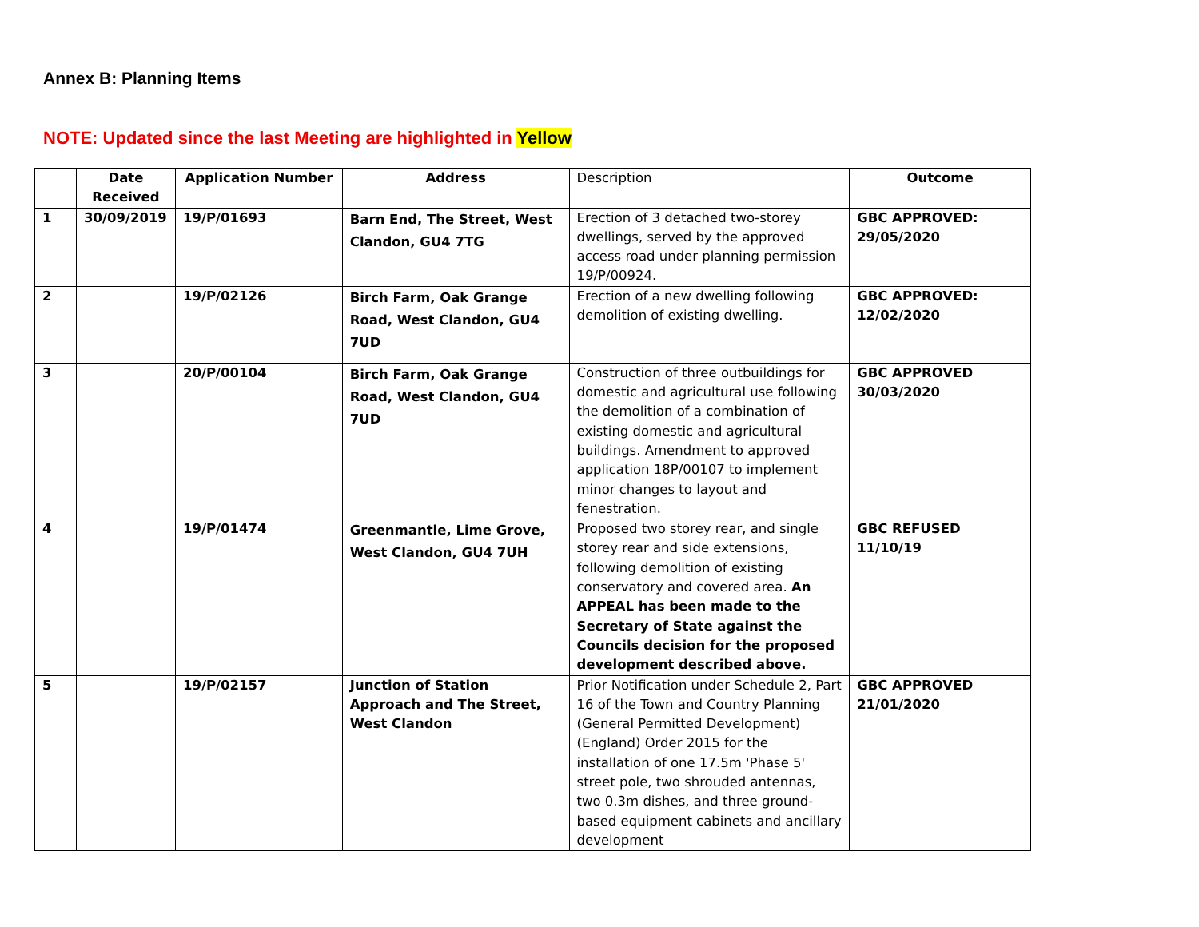Annex B: Planning Items
NOTE: Updated since the last Meeting are highlighted in Yellow
| | Date Received | Application Number | Address | Description | Outcome |
| --- | --- | --- | --- | --- | --- |
| 1 | 30/09/2019 | 19/P/01693 | Barn End, The Street, West Clandon, GU4 7TG | Erection of 3 detached two-storey dwellings, served by the approved access road under planning permission 19/P/00924. | GBC APPROVED: 29/05/2020 |
| 2 | | 19/P/02126 | Birch Farm, Oak Grange Road, West Clandon, GU4 7UD | Erection of a new dwelling following demolition of existing dwelling. | GBC APPROVED: 12/02/2020 |
| 3 | | 20/P/00104 | Birch Farm, Oak Grange Road, West Clandon, GU4 7UD | Construction of three outbuildings for domestic and agricultural use following the demolition of a combination of existing domestic and agricultural buildings. Amendment to approved application 18P/00107 to implement minor changes to layout and fenestration. | GBC APPROVED 30/03/2020 |
| 4 | | 19/P/01474 | Greenmantle, Lime Grove, West Clandon, GU4 7UH | Proposed two storey rear, and single storey rear and side extensions, following demolition of existing conservatory and covered area. An APPEAL has been made to the Secretary of State against the Councils decision for the proposed development described above. | GBC REFUSED 11/10/19 |
| 5 | | 19/P/02157 | Junction of Station Approach and The Street, West Clandon | Prior Notification under Schedule 2, Part 16 of the Town and Country Planning (General Permitted Development) (England) Order 2015 for the installation of one 17.5m 'Phase 5' street pole, two shrouded antennas, two 0.3m dishes, and three ground-based equipment cabinets and ancillary development | GBC APPROVED 21/01/2020 |